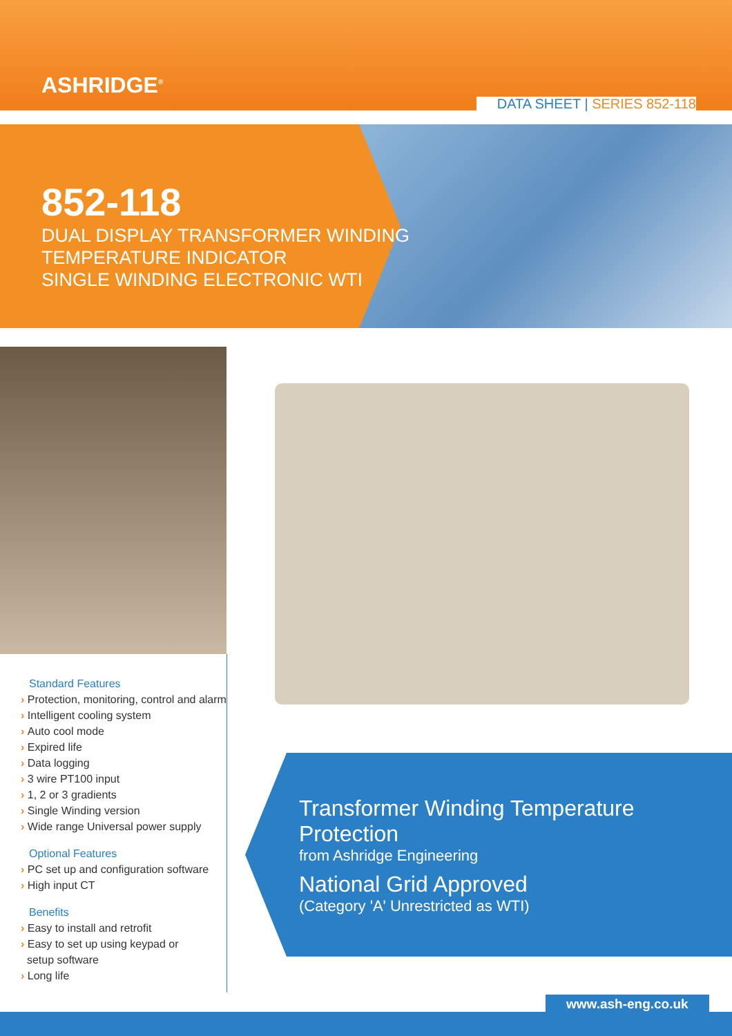ASHRIDGE<sup>®</sup>
DATA SHEET | SERIES 852-118
852-118
DUAL DISPLAY TRANSFORMER WINDING
TEMPERATURE INDICATOR
SINGLE WINDING ELECTRONIC WTI
Standard Features
Protection, monitoring, control and alarm
Intelligent cooling system
Auto cool mode
Expired life
Data logging
3 wire PT100 input
1, 2 or 3 gradients
Single Winding version
Wide range Universal power supply
Optional Features
PC set up and configuration software
High input CT
Benefits
Easy to install and retrofit
Easy to set up using keypad or
setup software
Long life
Transformer Winding Temperature Protection
from Ashridge Engineering
National Grid Approved
(Category 'A' Unrestricted as WTI)
www.ash-eng.co.uk